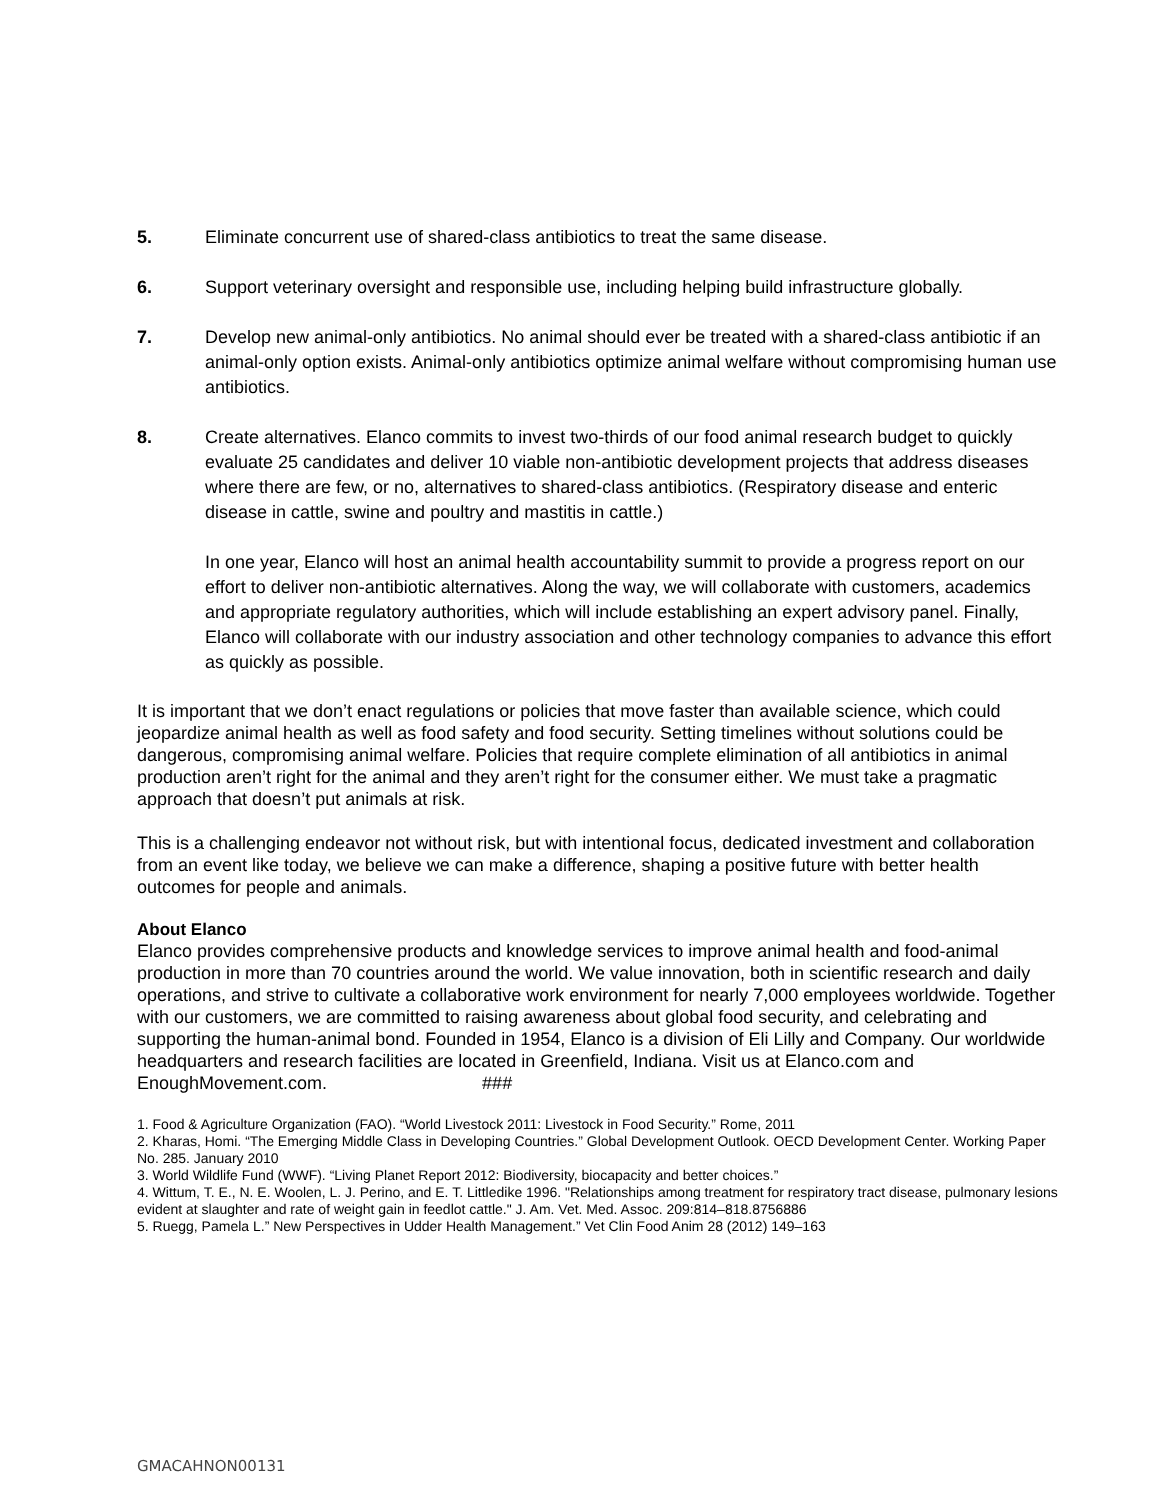5. Eliminate concurrent use of shared-class antibiotics to treat the same disease.
6. Support veterinary oversight and responsible use, including helping build infrastructure globally.
7. Develop new animal-only antibiotics. No animal should ever be treated with a shared-class antibiotic if an animal-only option exists. Animal-only antibiotics optimize animal welfare without compromising human use antibiotics.
8. Create alternatives. Elanco commits to invest two-thirds of our food animal research budget to quickly evaluate 25 candidates and deliver 10 viable non-antibiotic development projects that address diseases where there are few, or no, alternatives to shared-class antibiotics. (Respiratory disease and enteric disease in cattle, swine and poultry and mastitis in cattle.)
In one year, Elanco will host an animal health accountability summit to provide a progress report on our effort to deliver non-antibiotic alternatives. Along the way, we will collaborate with customers, academics and appropriate regulatory authorities, which will include establishing an expert advisory panel. Finally, Elanco will collaborate with our industry association and other technology companies to advance this effort as quickly as possible.
It is important that we don’t enact regulations or policies that move faster than available science, which could jeopardize animal health as well as food safety and food security. Setting timelines without solutions could be dangerous, compromising animal welfare. Policies that require complete elimination of all antibiotics in animal production aren’t right for the animal and they aren’t right for the consumer either. We must take a pragmatic approach that doesn’t put animals at risk.
This is a challenging endeavor not without risk, but with intentional focus, dedicated investment and collaboration from an event like today, we believe we can make a difference, shaping a positive future with better health outcomes for people and animals.
About Elanco
Elanco provides comprehensive products and knowledge services to improve animal health and food-animal production in more than 70 countries around the world. We value innovation, both in scientific research and daily operations, and strive to cultivate a collaborative work environment for nearly 7,000 employees worldwide. Together with our customers, we are committed to raising awareness about global food security, and celebrating and supporting the human-animal bond. Founded in 1954, Elanco is a division of Eli Lilly and Company. Our worldwide headquarters and research facilities are located in Greenfield, Indiana. Visit us at Elanco.com and EnoughMovement.com. ###
1. Food & Agriculture Organization (FAO). “World Livestock 2011: Livestock in Food Security.” Rome, 2011
2. Kharas, Homi. “The Emerging Middle Class in Developing Countries.” Global Development Outlook. OECD Development Center. Working Paper No. 285. January 2010
3. World Wildlife Fund (WWF). “Living Planet Report 2012: Biodiversity, biocapacity and better choices.”
4. Wittum, T. E., N. E. Woolen, L. J. Perino, and E. T. Littledike 1996. "Relationships among treatment for respiratory tract disease, pulmonary lesions evident at slaughter and rate of weight gain in feedlot cattle." J. Am. Vet. Med. Assoc. 209:814–818.8756886
5. Ruegg, Pamela L.” New Perspectives in Udder Health Management.” Vet Clin Food Anim 28 (2012) 149–163
GMACAHNON00131